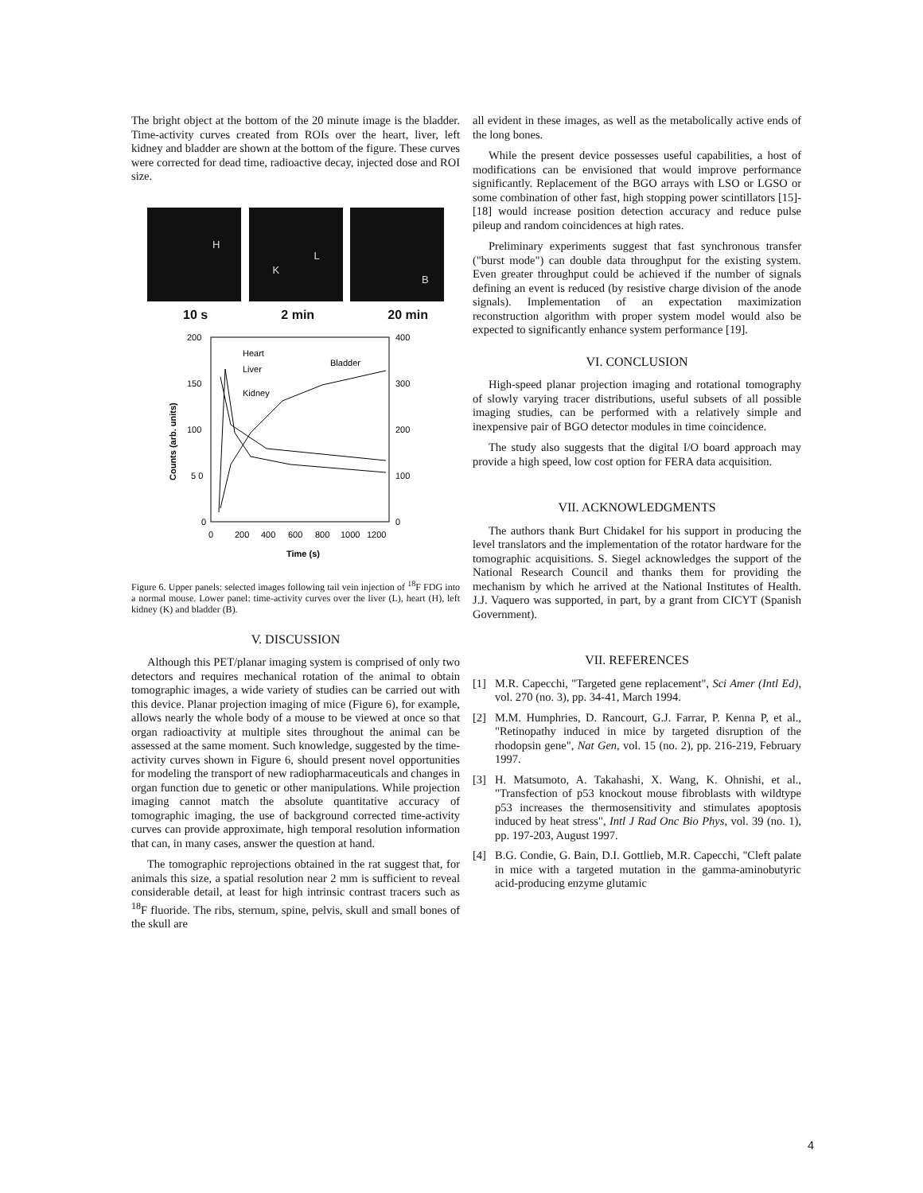The bright object at the bottom of the 20 minute image is the bladder. Time-activity curves created from ROIs over the heart, liver, left kidney and bladder are shown at the bottom of the figure. These curves were corrected for dead time, radioactive decay, injected dose and ROI size.
H
K
L
B
10 s 2 min 20 min
200
150
100
5 0
0
400
300
200
100
0
0
200
400
600
800
1000
1200
Time (s)
Counts (arb. units)
Heart
Liver
Kidney
Bladder
Figure 6. Upper panels: selected images following tail vein injection of <sup>18</sup>F FDG into a normal mouse. Lower panel: time-activity curves over the liver (L), heart (H), left kidney (K) and bladder (B).
V. DISCUSSION
Although this PET/planar imaging system is comprised of only two detectors and requires mechanical rotation of the animal to obtain tomographic images, a wide variety of studies can be carried out with this device. Planar projection imaging of mice (Figure 6), for example, allows nearly the whole body of a mouse to be viewed at once so that organ radioactivity at multiple sites throughout the animal can be assessed at the same moment. Such knowledge, suggested by the time-activity curves shown in Figure 6, should present novel opportunities for modeling the transport of new radiopharmaceuticals and changes in organ function due to genetic or other manipulations. While projection imaging cannot match the absolute quantitative accuracy of tomographic imaging, the use of background corrected time-activity curves can provide approximate, high temporal resolution information that can, in many cases, answer the question at hand.
The tomographic reprojections obtained in the rat suggest that, for animals this size, a spatial resolution near 2 mm is sufficient to reveal considerable detail, at least for high intrinsic contrast tracers such as <sup>18</sup>F fluoride. The ribs, sternum, spine, pelvis, skull and small bones of the skull are
all evident in these images, as well as the metabolically active ends of the long bones.
While the present device possesses useful capabilities, a host of modifications can be envisioned that would improve performance significantly. Replacement of the BGO arrays with LSO or LGSO or some combination of other fast, high stopping power scintillators [15]-[18] would increase position detection accuracy and reduce pulse pileup and random coincidences at high rates.
Preliminary experiments suggest that fast synchronous transfer ("burst mode") can double data throughput for the existing system. Even greater throughput could be achieved if the number of signals defining an event is reduced (by resistive charge division of the anode signals). Implementation of an expectation maximization reconstruction algorithm with proper system model would also be expected to significantly enhance system performance [19].
VI. CONCLUSION
High-speed planar projection imaging and rotational tomography of slowly varying tracer distributions, useful subsets of all possible imaging studies, can be performed with a relatively simple and inexpensive pair of BGO detector modules in time coincidence.
The study also suggests that the digital I/O board approach may provide a high speed, low cost option for FERA data acquisition.
VII. ACKNOWLEDGMENTS
The authors thank Burt Chidakel for his support in producing the level translators and the implementation of the rotator hardware for the tomographic acquisitions. S. Siegel acknowledges the support of the National Research Council and thanks them for providing the mechanism by which he arrived at the National Institutes of Health. J.J. Vaquero was supported, in part, by a grant from CICYT (Spanish Government).
VII. REFERENCES
[1] M.R. Capecchi, "Targeted gene replacement", Sci Amer (Intl Ed), vol. 270 (no. 3), pp. 34-41, March 1994.
[2] M.M. Humphries, D. Rancourt, G.J. Farrar, P. Kenna P, et al., "Retinopathy induced in mice by targeted disruption of the rhodopsin gene", Nat Gen, vol. 15 (no. 2), pp. 216-219, February 1997.
[3] H. Matsumoto, A. Takahashi, X. Wang, K. Ohnishi, et al., "Transfection of p53 knockout mouse fibroblasts with wildtype p53 increases the thermosensitivity and stimulates apoptosis induced by heat stress", Intl J Rad Onc Bio Phys, vol. 39 (no. 1), pp. 197-203, August 1997.
[4] B.G. Condie, G. Bain, D.I. Gottlieb, M.R. Capecchi, "Cleft palate in mice with a targeted mutation in the gamma-aminobutyric acid-producing enzyme glutamic
4